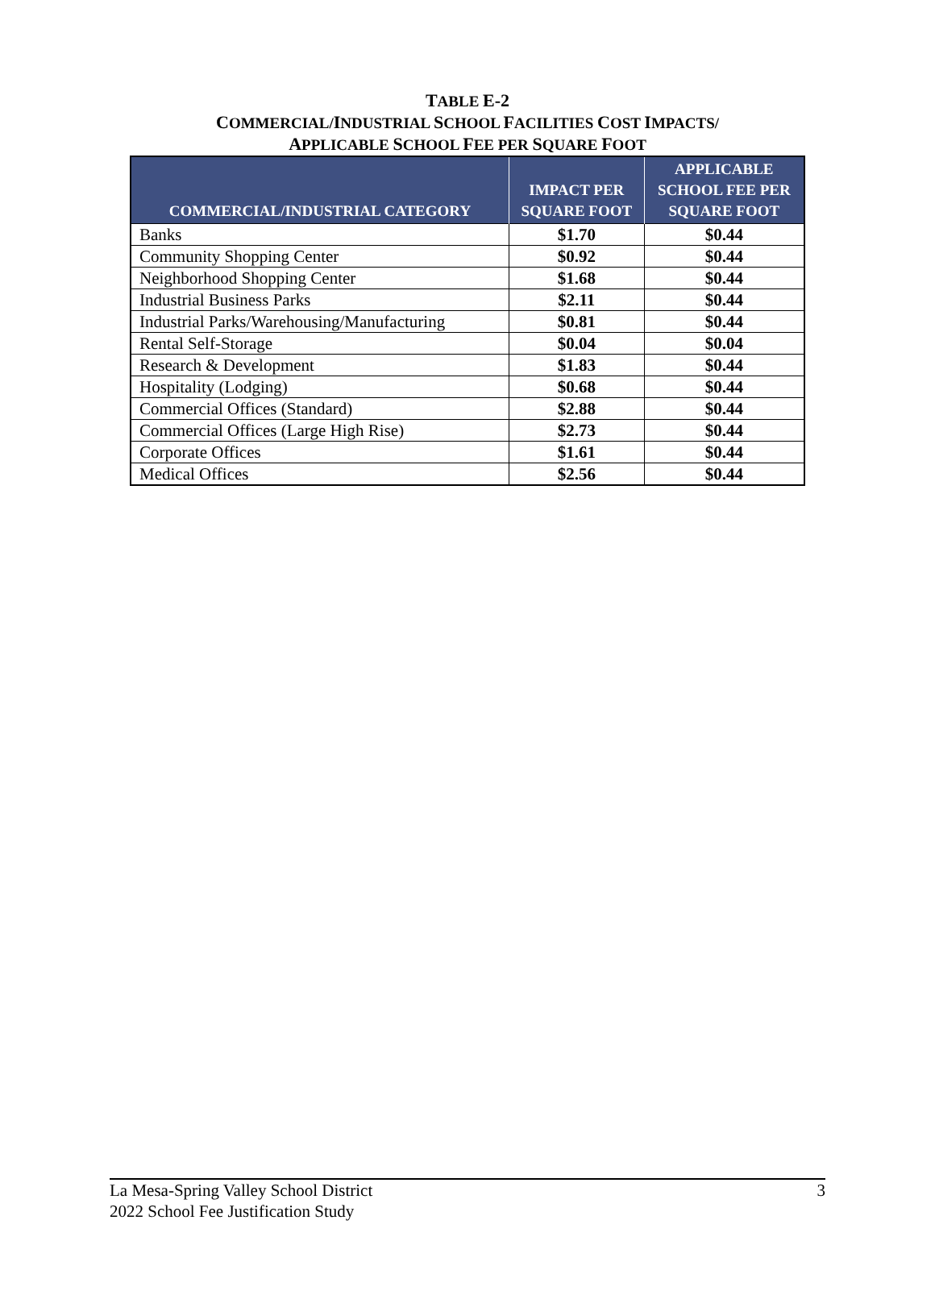TABLE E-2
COMMERCIAL/INDUSTRIAL SCHOOL FACILITIES COST IMPACTS/
APPLICABLE SCHOOL FEE PER SQUARE FOOT
| COMMERCIAL/INDUSTRIAL CATEGORY | IMPACT PER SQUARE FOOT | APPLICABLE SCHOOL FEE PER SQUARE FOOT |
| --- | --- | --- |
| Banks | $1.70 | $0.44 |
| Community Shopping Center | $0.92 | $0.44 |
| Neighborhood Shopping Center | $1.68 | $0.44 |
| Industrial Business Parks | $2.11 | $0.44 |
| Industrial Parks/Warehousing/Manufacturing | $0.81 | $0.44 |
| Rental Self-Storage | $0.04 | $0.04 |
| Research & Development | $1.83 | $0.44 |
| Hospitality (Lodging) | $0.68 | $0.44 |
| Commercial Offices (Standard) | $2.88 | $0.44 |
| Commercial Offices (Large High Rise) | $2.73 | $0.44 |
| Corporate Offices | $1.61 | $0.44 |
| Medical Offices | $2.56 | $0.44 |
La Mesa-Spring Valley School District
2022 School Fee Justification Study
3